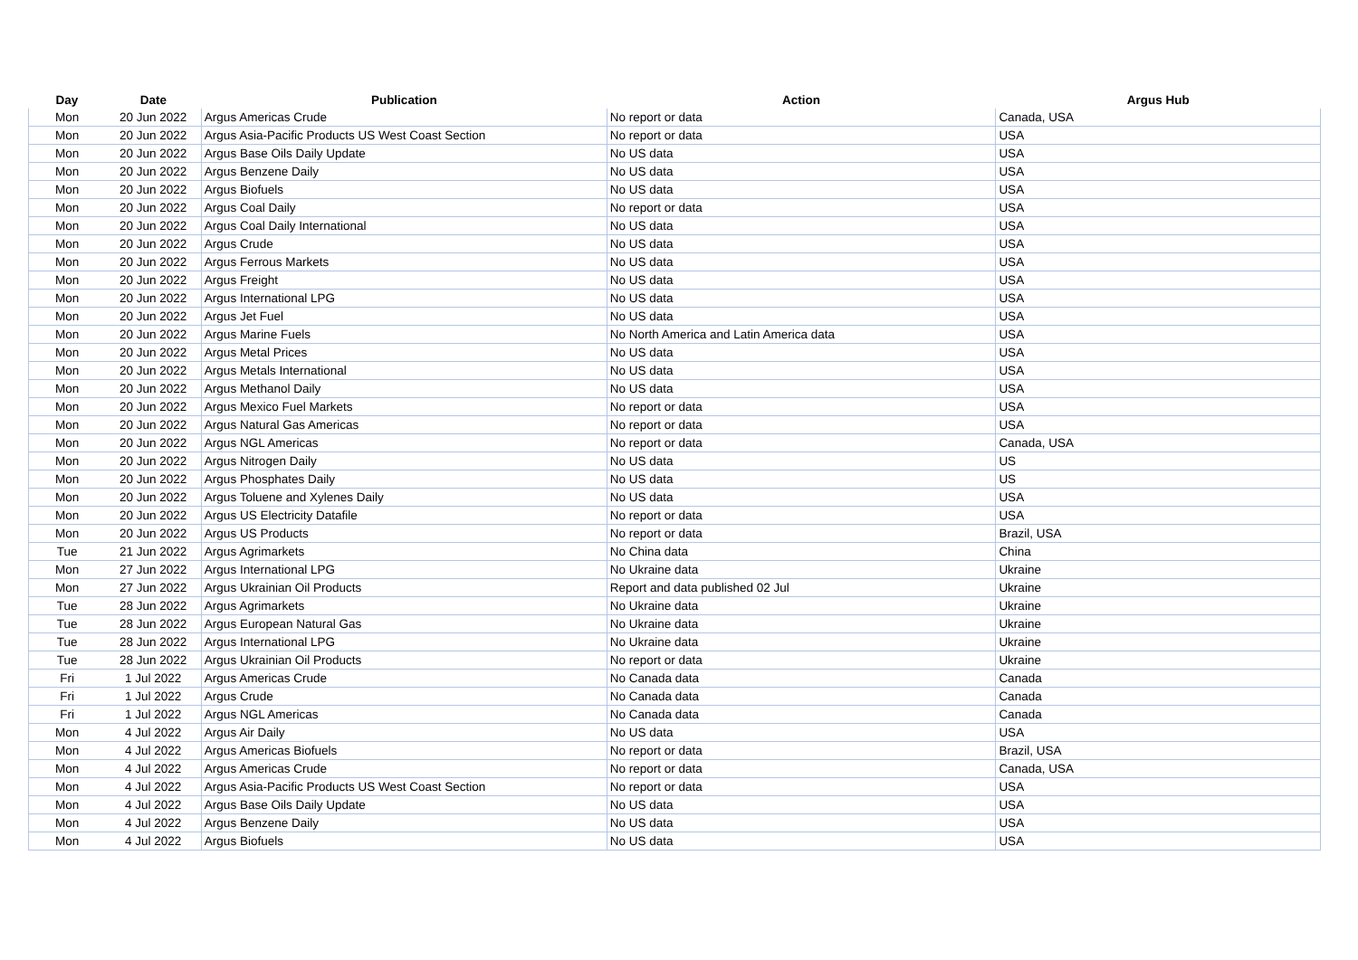| Day | Date | Publication | Action | Argus Hub |
| --- | --- | --- | --- | --- |
| Mon | 20 Jun 2022 | Argus Americas Crude | No report or data | Canada, USA |
| Mon | 20 Jun 2022 | Argus Asia-Pacific Products US West Coast Section | No report or data | USA |
| Mon | 20 Jun 2022 | Argus Base Oils Daily Update | No US data | USA |
| Mon | 20 Jun 2022 | Argus Benzene Daily | No US data | USA |
| Mon | 20 Jun 2022 | Argus Biofuels | No US data | USA |
| Mon | 20 Jun 2022 | Argus Coal Daily | No report or data | USA |
| Mon | 20 Jun 2022 | Argus Coal Daily International | No US data | USA |
| Mon | 20 Jun 2022 | Argus Crude | No US data | USA |
| Mon | 20 Jun 2022 | Argus Ferrous Markets | No US data | USA |
| Mon | 20 Jun 2022 | Argus Freight | No US data | USA |
| Mon | 20 Jun 2022 | Argus International LPG | No US data | USA |
| Mon | 20 Jun 2022 | Argus Jet Fuel | No US data | USA |
| Mon | 20 Jun 2022 | Argus Marine Fuels | No North America and Latin America data | USA |
| Mon | 20 Jun 2022 | Argus Metal Prices | No US data | USA |
| Mon | 20 Jun 2022 | Argus Metals International | No US data | USA |
| Mon | 20 Jun 2022 | Argus Methanol Daily | No US data | USA |
| Mon | 20 Jun 2022 | Argus Mexico Fuel Markets | No report or data | USA |
| Mon | 20 Jun 2022 | Argus Natural Gas Americas | No report or data | USA |
| Mon | 20 Jun 2022 | Argus NGL Americas | No report or data | Canada, USA |
| Mon | 20 Jun 2022 | Argus Nitrogen Daily | No US data | US |
| Mon | 20 Jun 2022 | Argus Phosphates Daily | No US data | US |
| Mon | 20 Jun 2022 | Argus Toluene and Xylenes Daily | No US data | USA |
| Mon | 20 Jun 2022 | Argus US Electricity Datafile | No report or data | USA |
| Mon | 20 Jun 2022 | Argus US Products | No report or data | Brazil, USA |
| Tue | 21 Jun 2022 | Argus Agrimarkets | No China data | China |
| Mon | 27 Jun 2022 | Argus International LPG | No Ukraine data | Ukraine |
| Mon | 27 Jun 2022 | Argus Ukrainian Oil Products | Report and data published 02 Jul | Ukraine |
| Tue | 28 Jun 2022 | Argus Agrimarkets | No Ukraine data | Ukraine |
| Tue | 28 Jun 2022 | Argus European Natural Gas | No Ukraine data | Ukraine |
| Tue | 28 Jun 2022 | Argus International LPG | No Ukraine data | Ukraine |
| Tue | 28 Jun 2022 | Argus Ukrainian Oil Products | No report or data | Ukraine |
| Fri | 1 Jul 2022 | Argus Americas Crude | No Canada data | Canada |
| Fri | 1 Jul 2022 | Argus Crude | No Canada data | Canada |
| Fri | 1 Jul 2022 | Argus NGL Americas | No Canada data | Canada |
| Mon | 4 Jul 2022 | Argus Air Daily | No US data | USA |
| Mon | 4 Jul 2022 | Argus Americas Biofuels | No report or data | Brazil, USA |
| Mon | 4 Jul 2022 | Argus Americas Crude | No report or data | Canada, USA |
| Mon | 4 Jul 2022 | Argus Asia-Pacific Products US West Coast Section | No report or data | USA |
| Mon | 4 Jul 2022 | Argus Base Oils Daily Update | No US data | USA |
| Mon | 4 Jul 2022 | Argus Benzene Daily | No US data | USA |
| Mon | 4 Jul 2022 | Argus Biofuels | No US data | USA |